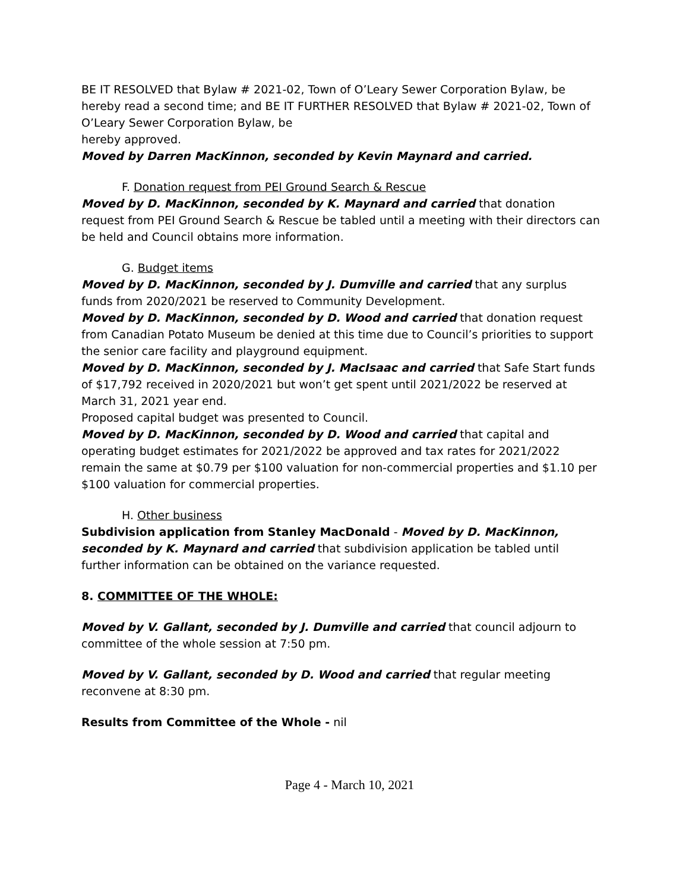BE IT RESOLVED that Bylaw # 2021-02, Town of O’Leary Sewer Corporation Bylaw, be hereby read a second time; and BE IT FURTHER RESOLVED that Bylaw # 2021-02, Town of O’Leary Sewer Corporation Bylaw, be
hereby approved.
Moved by Darren MacKinnon, seconded by Kevin Maynard and carried.
F. Donation request from PEI Ground Search & Rescue
Moved by D. MacKinnon, seconded by K. Maynard and carried that donation request from PEI Ground Search & Rescue be tabled until a meeting with their directors can be held and Council obtains more information.
G. Budget items
Moved by D. MacKinnon, seconded by J. Dumville and carried that any surplus funds from 2020/2021 be reserved to Community Development.
Moved by D. MacKinnon, seconded by D. Wood and carried that donation request from Canadian Potato Museum be denied at this time due to Council’s priorities to support the senior care facility and playground equipment.
Moved by D. MacKinnon, seconded by J. MacIsaac and carried that Safe Start funds of $17,792 received in 2020/2021 but won’t get spent until 2021/2022 be reserved at March 31, 2021 year end.
Proposed capital budget was presented to Council.
Moved by D. MacKinnon, seconded by D. Wood and carried that capital and operating budget estimates for 2021/2022 be approved and tax rates for 2021/2022 remain the same at $0.79 per $100 valuation for non-commercial properties and $1.10 per $100 valuation for commercial properties.
H. Other business
Subdivision application from Stanley MacDonald - Moved by D. MacKinnon, seconded by K. Maynard and carried that subdivision application be tabled until further information can be obtained on the variance requested.
8. COMMITTEE OF THE WHOLE:
Moved by V. Gallant, seconded by J. Dumville and carried that council adjourn to committee of the whole session at 7:50 pm.
Moved by V. Gallant, seconded by D. Wood and carried that regular meeting reconvene at 8:30 pm.
Results from Committee of the Whole - nil
Page 4 - March 10, 2021